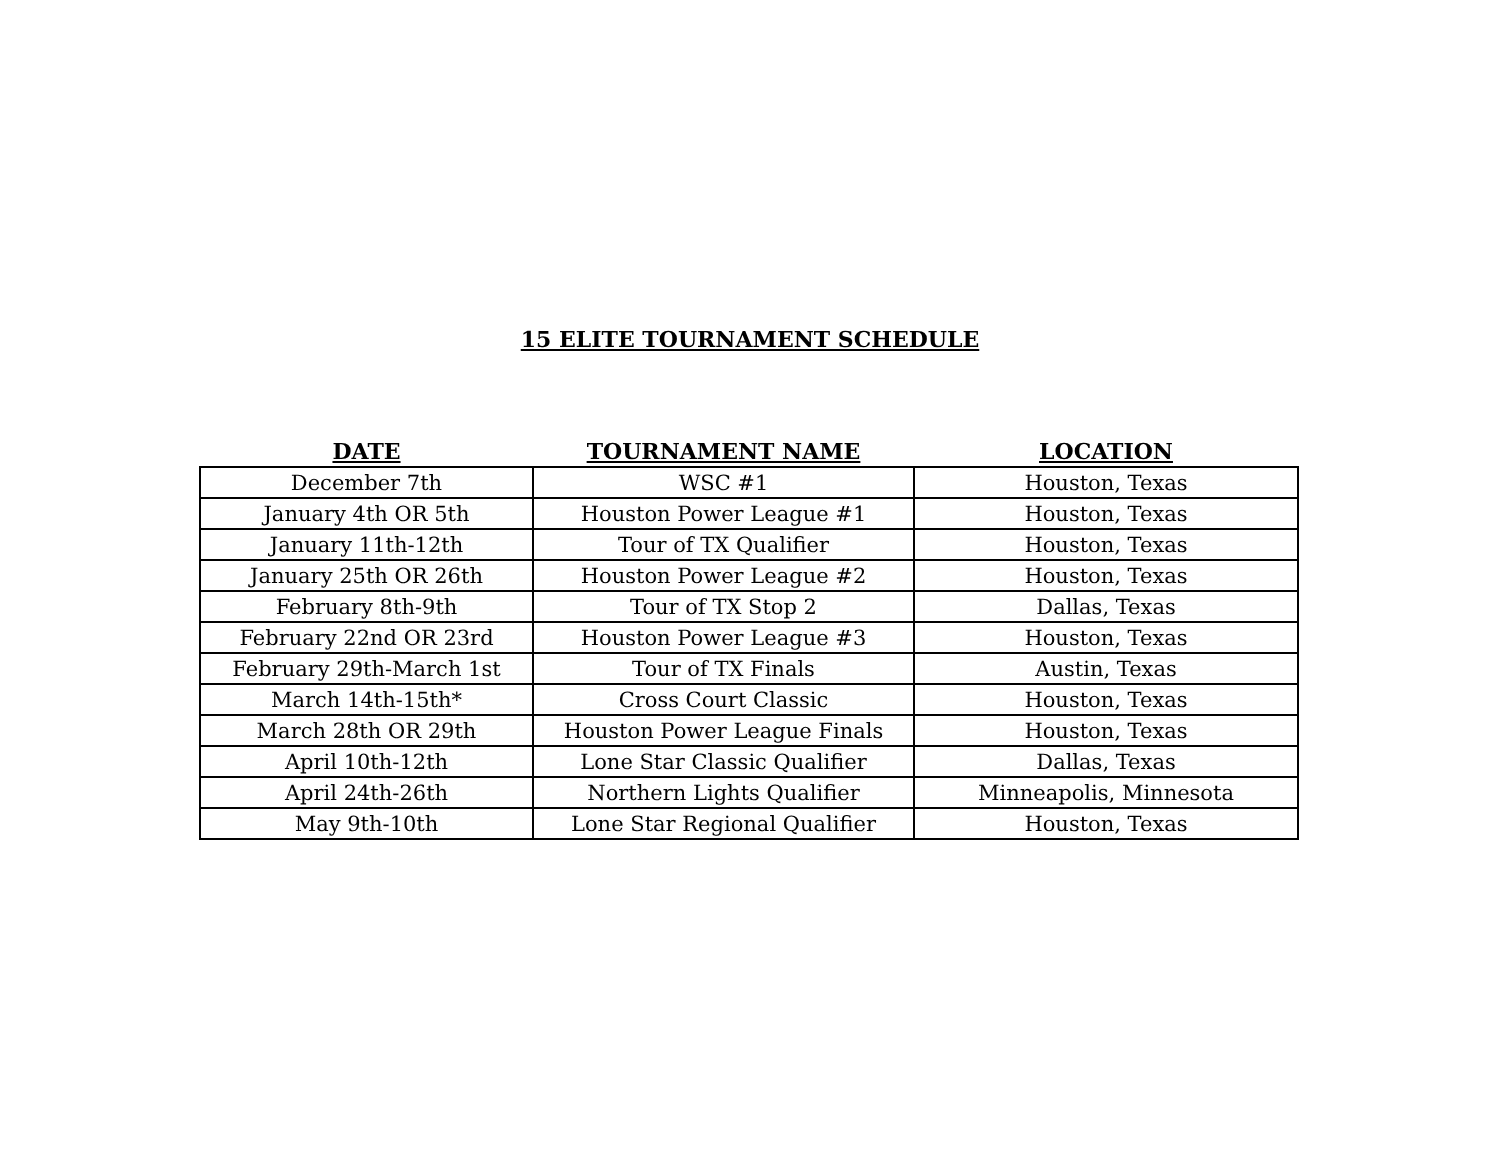15 ELITE TOURNAMENT SCHEDULE
| DATE | TOURNAMENT NAME | LOCATION |
| --- | --- | --- |
| December 7th | WSC #1 | Houston, Texas |
| January 4th OR 5th | Houston Power League #1 | Houston, Texas |
| January 11th-12th | Tour of TX Qualifier | Houston, Texas |
| January 25th OR 26th | Houston Power League #2 | Houston, Texas |
| February 8th-9th | Tour of TX Stop 2 | Dallas, Texas |
| February 22nd OR 23rd | Houston Power League #3 | Houston, Texas |
| February 29th-March 1st | Tour of TX Finals | Austin, Texas |
| March 14th-15th* | Cross Court Classic | Houston, Texas |
| March 28th OR 29th | Houston Power League Finals | Houston, Texas |
| April 10th-12th | Lone Star Classic Qualifier | Dallas, Texas |
| April 24th-26th | Northern Lights Qualifier | Minneapolis, Minnesota |
| May 9th-10th | Lone Star Regional Qualifier | Houston, Texas |